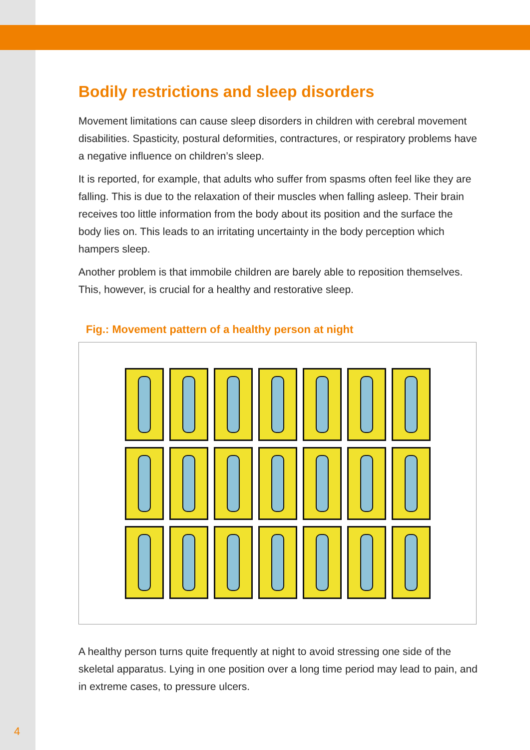Bodily restrictions and sleep disorders
Movement limitations can cause sleep disorders in children with cerebral movement disabilities. Spasticity, postural deformities, contractures, or respiratory problems have a negative influence on children’s sleep.
It is reported, for example, that adults who suffer from spasms often feel like they are falling. This is due to the relaxation of their muscles when falling asleep. Their brain receives too little information from the body about its position and the surface the body lies on. This leads to an irritating uncertainty in the body perception which hampers sleep.
Another problem is that immobile children are barely able to reposition themselves. This, however, is crucial for a healthy and restorative sleep.
Fig.: Movement pattern of a healthy person at night
A healthy person turns quite frequently at night to avoid stressing one side of the skeletal apparatus. Lying in one position over a long time period may lead to pain, and in extreme cases, to pressure ulcers.
4